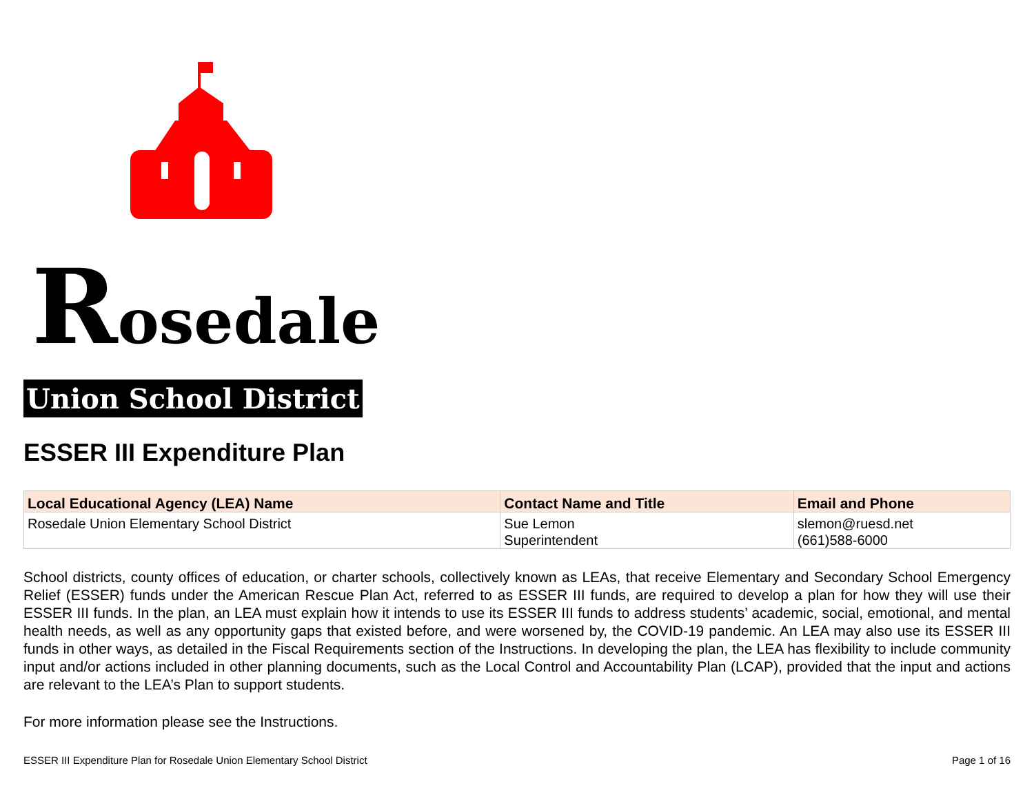Rosedale
Union School District
ESSER III Expenditure Plan
| Local Educational Agency (LEA) Name | Contact Name and Title | Email and Phone |
| --- | --- | --- |
| Rosedale Union Elementary School District | Sue Lemon Superintendent | slemon@ruesd.net (661)588-6000 |
School districts, county offices of education, or charter schools, collectively known as LEAs, that receive Elementary and Secondary School Emergency Relief (ESSER) funds under the American Rescue Plan Act, referred to as ESSER III funds, are required to develop a plan for how they will use their ESSER III funds. In the plan, an LEA must explain how it intends to use its ESSER III funds to address students’ academic, social, emotional, and mental health needs, as well as any opportunity gaps that existed before, and were worsened by, the COVID-19 pandemic. An LEA may also use its ESSER III funds in other ways, as detailed in the Fiscal Requirements section of the Instructions. In developing the plan, the LEA has flexibility to include community input and/or actions included in other planning documents, such as the Local Control and Accountability Plan (LCAP), provided that the input and actions are relevant to the LEA’s Plan to support students.
For more information please see the Instructions.
ESSER III Expenditure Plan for Rosedale Union Elementary School District Page 1 of 16